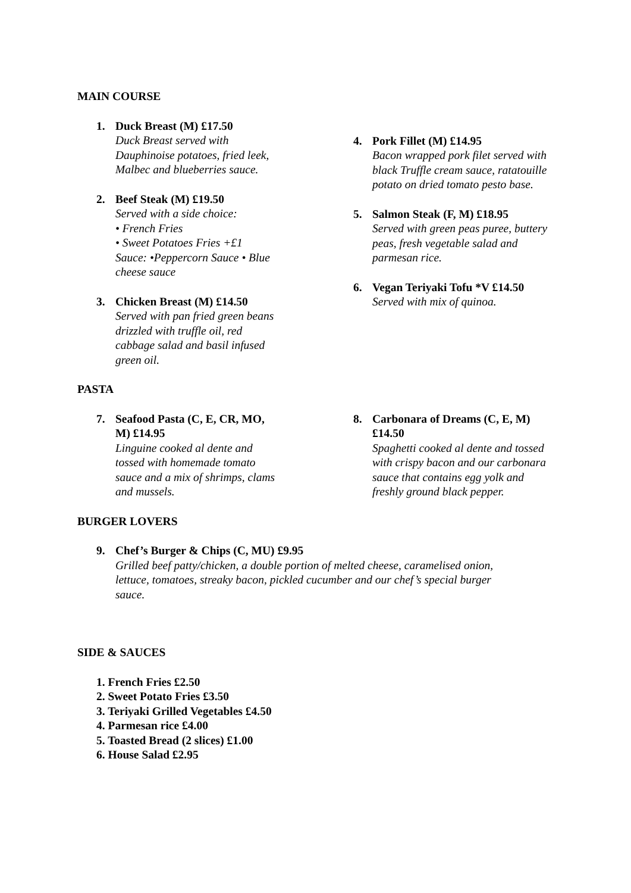MAIN COURSE
1. Duck Breast (M) £17.50
Duck Breast served with
Dauphinoise potatoes, fried leek,
Malbec and blueberries sauce.
2. Beef Steak (M) £19.50
Served with a side choice:
• French Fries
• Sweet Potatoes Fries +£1
Sauce: •Peppercorn Sauce • Blue
cheese sauce
3. Chicken Breast (M) £14.50
Served with pan fried green beans
drizzled with truffle oil, red
cabbage salad and basil infused
green oil.
4. Pork Fillet (M) £14.95
Bacon wrapped pork filet served with black Truffle cream sauce, ratatouille potato on dried tomato pesto base.
5. Salmon Steak (F, M) £18.95
Served with green peas puree, buttery peas, fresh vegetable salad and parmesan rice.
6. Vegan Teriyaki Tofu *V £14.50
Served with mix of quinoa.
PASTA
7. Seafood Pasta (C, E, CR, MO,
M) £14.95
Linguine cooked al dente and
tossed with homemade tomato
sauce and a mix of shrimps, clams
and mussels.
8. Carbonara of Dreams (C, E, M) £14.50
Spaghetti cooked al dente and tossed with crispy bacon and our carbonara sauce that contains egg yolk and freshly ground black pepper.
BURGER LOVERS
9. Chef’s Burger & Chips (C, MU) £9.95
Grilled beef patty/chicken, a double portion of melted cheese, caramelised onion, lettuce, tomatoes, streaky bacon, pickled cucumber and our chef’s special burger sauce.
SIDE & SAUCES
1. French Fries £2.50
2. Sweet Potato Fries £3.50
3. Teriyaki Grilled Vegetables £4.50
4. Parmesan rice £4.00
5. Toasted Bread (2 slices) £1.00
6. House Salad £2.95